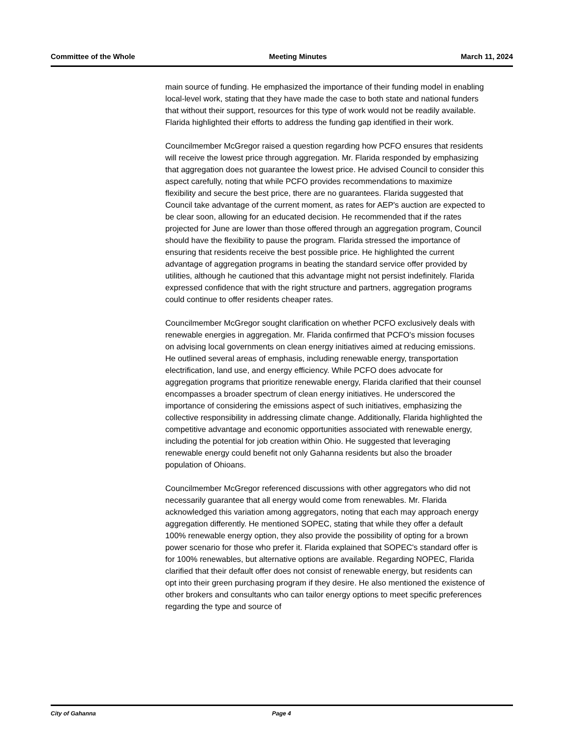Committee of the Whole Meeting Minutes March 11, 2024
main source of funding. He emphasized the importance of their funding model in enabling local-level work, stating that they have made the case to both state and national funders that without their support, resources for this type of work would not be readily available. Flarida highlighted their efforts to address the funding gap identified in their work.
Councilmember McGregor raised a question regarding how PCFO ensures that residents will receive the lowest price through aggregation. Mr. Flarida responded by emphasizing that aggregation does not guarantee the lowest price. He advised Council to consider this aspect carefully, noting that while PCFO provides recommendations to maximize flexibility and secure the best price, there are no guarantees. Flarida suggested that Council take advantage of the current moment, as rates for AEP's auction are expected to be clear soon, allowing for an educated decision. He recommended that if the rates projected for June are lower than those offered through an aggregation program, Council should have the flexibility to pause the program. Flarida stressed the importance of ensuring that residents receive the best possible price. He highlighted the current advantage of aggregation programs in beating the standard service offer provided by utilities, although he cautioned that this advantage might not persist indefinitely. Flarida expressed confidence that with the right structure and partners, aggregation programs could continue to offer residents cheaper rates.
Councilmember McGregor sought clarification on whether PCFO exclusively deals with renewable energies in aggregation. Mr. Flarida confirmed that PCFO's mission focuses on advising local governments on clean energy initiatives aimed at reducing emissions. He outlined several areas of emphasis, including renewable energy, transportation electrification, land use, and energy efficiency. While PCFO does advocate for aggregation programs that prioritize renewable energy, Flarida clarified that their counsel encompasses a broader spectrum of clean energy initiatives. He underscored the importance of considering the emissions aspect of such initiatives, emphasizing the collective responsibility in addressing climate change. Additionally, Flarida highlighted the competitive advantage and economic opportunities associated with renewable energy, including the potential for job creation within Ohio. He suggested that leveraging renewable energy could benefit not only Gahanna residents but also the broader population of Ohioans.
Councilmember McGregor referenced discussions with other aggregators who did not necessarily guarantee that all energy would come from renewables. Mr. Flarida acknowledged this variation among aggregators, noting that each may approach energy aggregation differently. He mentioned SOPEC, stating that while they offer a default 100% renewable energy option, they also provide the possibility of opting for a brown power scenario for those who prefer it. Flarida explained that SOPEC's standard offer is for 100% renewables, but alternative options are available. Regarding NOPEC, Flarida clarified that their default offer does not consist of renewable energy, but residents can opt into their green purchasing program if they desire. He also mentioned the existence of other brokers and consultants who can tailor energy options to meet specific preferences regarding the type and source of
City of Gahanna Page 4